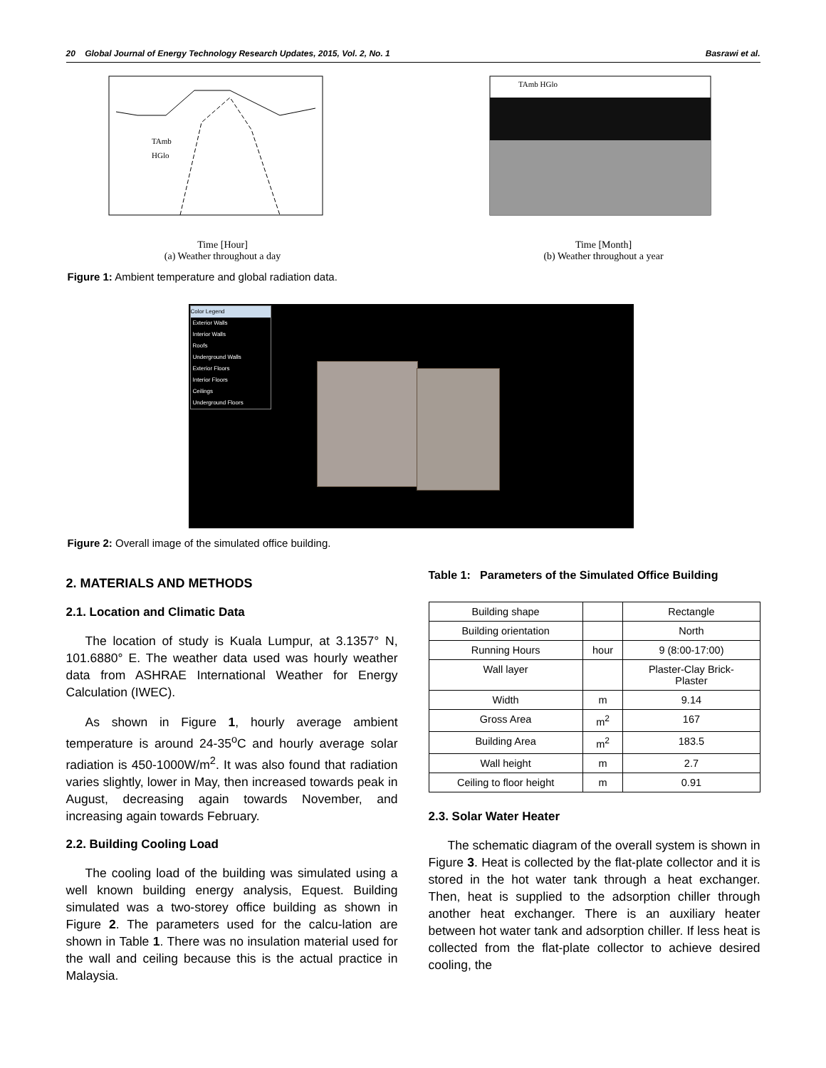20 Global Journal of Energy Technology Research Updates, 2015, Vol. 2, No. 1 Basrawi et al.
TAmb
HGlo
Time [Hour]
(a) Weather throughout a day
TAmb HGlo
Time [Month]
(b) Weather throughout a year
Figure 1: Ambient temperature and global radiation data.
Color Legend
Exterior Walls
Interior Walls
Roofs
Underground Walls
Exterior Floors
Interior Floors
Ceilings
Underground Floors
Figure 2: Overall image of the simulated office building.
2. MATERIALS AND METHODS
2.1. Location and Climatic Data
The location of study is Kuala Lumpur, at 3.1357° N, 101.6880° E. The weather data used was hourly weather data from ASHRAE International Weather for Energy Calculation (IWEC).
As shown in Figure 1, hourly average ambient temperature is around 24-35<sup>o</sup>C and hourly average solar radiation is 450-1000W/m<sup>2</sup>. It was also found that radiation varies slightly, lower in May, then increased towards peak in August, decreasing again towards November, and increasing again towards February.
2.2. Building Cooling Load
The cooling load of the building was simulated using a well known building energy analysis, Equest. Building simulated was a two-storey office building as shown in Figure 2. The parameters used for the calcu-lation are shown in Table 1. There was no insulation material used for the wall and ceiling because this is the actual practice in Malaysia.
Table 1: Parameters of the Simulated Office Building
| Building shape | | Rectangle |
| Building orientation | | North |
| Running Hours | hour | 9 (8:00-17:00) |
| Wall layer | | Plaster-Clay Brick- Plaster |
| Width | m | 9.14 |
| Gross Area | m<sup>2</sup> | 167 |
| Building Area | m<sup>2</sup> | 183.5 |
| Wall height | m | 2.7 |
| Ceiling to floor height | m | 0.91 |
2.3. Solar Water Heater
The schematic diagram of the overall system is shown in Figure 3. Heat is collected by the flat-plate collector and it is stored in the hot water tank through a heat exchanger. Then, heat is supplied to the adsorption chiller through another heat exchanger. There is an auxiliary heater between hot water tank and adsorption chiller. If less heat is collected from the flat-plate collector to achieve desired cooling, the